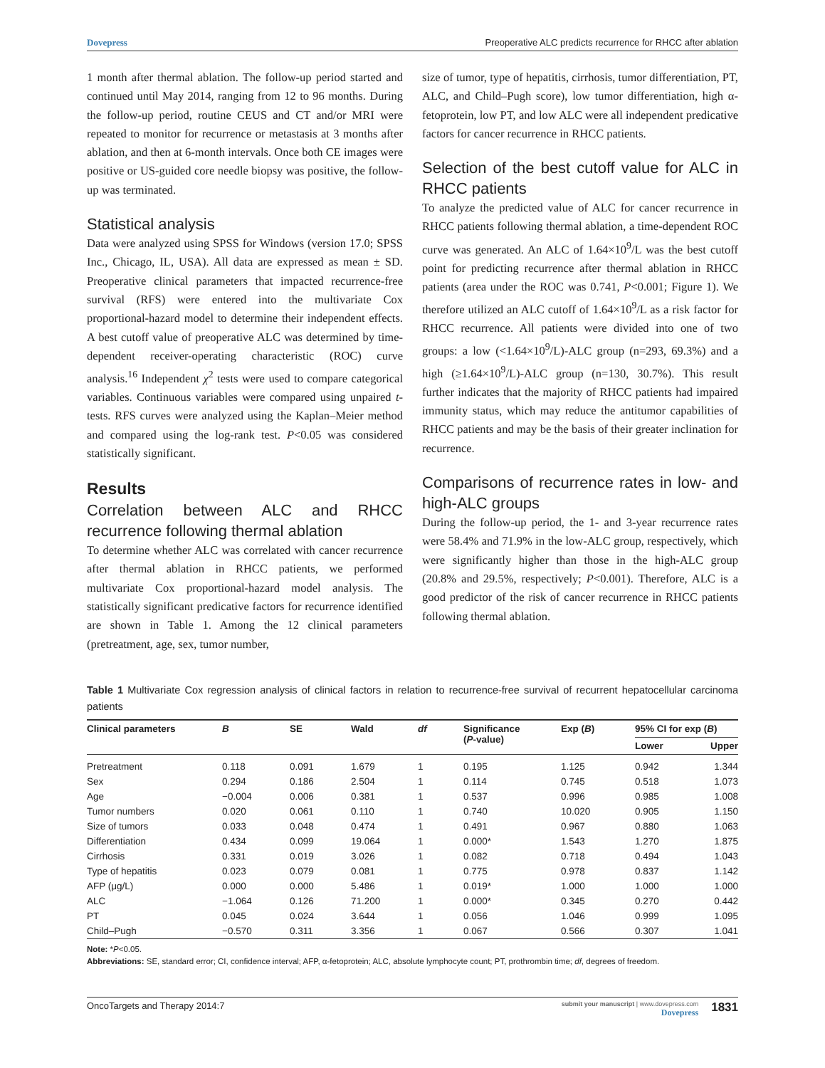Dovepress Preoperative ALC predicts recurrence for RHCC after ablation
1 month after thermal ablation. The follow-up period started and continued until May 2014, ranging from 12 to 96 months. During the follow-up period, routine CEUS and CT and/or MRI were repeated to monitor for recurrence or metastasis at 3 months after ablation, and then at 6-month intervals. Once both CE images were positive or US-guided core needle biopsy was positive, the follow-up was terminated.
Statistical analysis
Data were analyzed using SPSS for Windows (version 17.0; SPSS Inc., Chicago, IL, USA). All data are expressed as mean ± SD. Preoperative clinical parameters that impacted recurrence-free survival (RFS) were entered into the multivariate Cox proportional-hazard model to determine their independent effects. A best cutoff value of preoperative ALC was determined by time-dependent receiver-operating characteristic (ROC) curve analysis.<sup>16</sup> Independent χ<sup>2</sup> tests were used to compare categorical variables. Continuous variables were compared using unpaired t-tests. RFS curves were analyzed using the Kaplan–Meier method and compared using the log-rank test. P<0.05 was considered statistically significant.
Results
Correlation between ALC and RHCC recurrence following thermal ablation
To determine whether ALC was correlated with cancer recurrence after thermal ablation in RHCC patients, we performed multivariate Cox proportional-hazard model analysis. The statistically significant predicative factors for recurrence identified are shown in Table 1. Among the 12 clinical parameters (pretreatment, age, sex, tumor number,
size of tumor, type of hepatitis, cirrhosis, tumor differentiation, PT, ALC, and Child–Pugh score), low tumor differentiation, high α-fetoprotein, low PT, and low ALC were all independent predicative factors for cancer recurrence in RHCC patients.
Selection of the best cutoff value for ALC in RHCC patients
To analyze the predicted value of ALC for cancer recurrence in RHCC patients following thermal ablation, a time-dependent ROC curve was generated. An ALC of 1.64×10<sup>9</sup>/L was the best cutoff point for predicting recurrence after thermal ablation in RHCC patients (area under the ROC was 0.741, P<0.001; Figure 1). We therefore utilized an ALC cutoff of 1.64×10<sup>9</sup>/L as a risk factor for RHCC recurrence. All patients were divided into one of two groups: a low (<1.64×10<sup>9</sup>/L)-ALC group (n=293, 69.3%) and a high (≥1.64×10<sup>9</sup>/L)-ALC group (n=130, 30.7%). This result further indicates that the majority of RHCC patients had impaired immunity status, which may reduce the antitumor capabilities of RHCC patients and may be the basis of their greater inclination for recurrence.
Comparisons of recurrence rates in low- and high-ALC groups
During the follow-up period, the 1- and 3-year recurrence rates were 58.4% and 71.9% in the low-ALC group, respectively, which were significantly higher than those in the high-ALC group (20.8% and 29.5%, respectively; P<0.001). Therefore, ALC is a good predictor of the risk of cancer recurrence in RHCC patients following thermal ablation.
Table 1 Multivariate Cox regression analysis of clinical factors in relation to recurrence-free survival of recurrent hepatocellular carcinoma patients
| Clinical parameters | B | SE | Wald | df | Significance ( P -value) | Exp ( B ) | 95% CI for exp ( B ) | |
| --- | --- | --- | --- | --- | --- | --- | --- | --- |
| | | | | | | | Lower | Upper |
| Pretreatment | 0.118 | 0.091 | 1.679 | 1 | 0.195 | 1.125 | 0.942 | 1.344 |
| Sex | 0.294 | 0.186 | 2.504 | 1 | 0.114 | 0.745 | 0.518 | 1.073 |
| Age | −0.004 | 0.006 | 0.381 | 1 | 0.537 | 0.996 | 0.985 | 1.008 |
| Tumor numbers | 0.020 | 0.061 | 0.110 | 1 | 0.740 | 10.020 | 0.905 | 1.150 |
| Size of tumors | 0.033 | 0.048 | 0.474 | 1 | 0.491 | 0.967 | 0.880 | 1.063 |
| Differentiation | 0.434 | 0.099 | 19.064 | 1 | 0.000* | 1.543 | 1.270 | 1.875 |
| Cirrhosis | 0.331 | 0.019 | 3.026 | 1 | 0.082 | 0.718 | 0.494 | 1.043 |
| Type of hepatitis | 0.023 | 0.079 | 0.081 | 1 | 0.775 | 0.978 | 0.837 | 1.142 |
| AFP (μg/L) | 0.000 | 0.000 | 5.486 | 1 | 0.019* | 1.000 | 1.000 | 1.000 |
| ALC | −1.064 | 0.126 | 71.200 | 1 | 0.000* | 0.345 | 0.270 | 0.442 |
| PT | 0.045 | 0.024 | 3.644 | 1 | 0.056 | 1.046 | 0.999 | 1.095 |
| Child–Pugh | −0.570 | 0.311 | 3.356 | 1 | 0.067 | 0.566 | 0.307 | 1.041 |
Note: *P<0.05.
Abbreviations: SE, standard error; CI, confidence interval; AFP, α-fetoprotein; ALC, absolute lymphocyte count; PT, prothrombin time; df, degrees of freedom.
OncoTargets and Therapy 2014:7 submit your manuscript | www.dovepress.com
Dovepress 1831